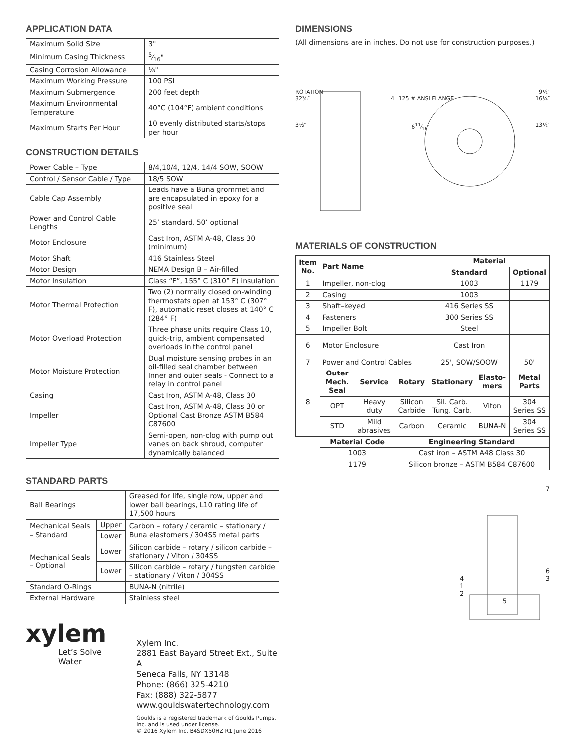APPLICATION DATA
| Maximum Solid Size | 3" |
| Minimum Casing Thickness | 5⁄16" |
| Casing Corrosion Allowance | ⅛" |
| Maximum Working Pressure | 100 PSI |
| Maximum Submergence | 200 feet depth |
| Maximum Environmental Temperature | 40°C (104°F) ambient conditions |
| Maximum Starts Per Hour | 10 evenly distributed starts/stops per hour |
CONSTRUCTION DETAILS
| Power Cable – Type | 8/4,10/4, 12/4, 14/4 SOW, SOOW |
| Control / Sensor Cable / Type | 18/5 SOW |
| Cable Cap Assembly | Leads have a Buna grommet and are encapsulated in epoxy for a positive seal |
| Power and Control Cable Lengths | 25’ standard, 50’ optional |
| Motor Enclosure | Cast Iron, ASTM A-48, Class 30 (minimum) |
| Motor Shaft | 416 Stainless Steel |
| Motor Design | NEMA Design B – Air-filled |
| Motor Insulation | Class “F”, 155° C (310° F) insulation |
| Motor Thermal Protection | Two (2) normally closed on-winding thermostats open at 153° C (307° F), automatic reset closes at 140° C (284° F) |
| Motor Overload Protection | Three phase units require Class 10, quick-trip, ambient compensated overloads in the control panel |
| Motor Moisture Protection | Dual moisture sensing probes in an oil-filled seal chamber between inner and outer seals - Connect to a relay in control panel |
| Casing | Cast Iron, ASTM A-48, Class 30 |
| Impeller | Cast Iron, ASTM A-48, Class 30 or Optional Cast Bronze ASTM B584 C87600 |
| Impeller Type | Semi-open, non-clog with pump out vanes on back shroud, computer dynamically balanced |
STANDARD PARTS
| Ball Bearings | | Greased for life, single row, upper and lower ball bearings, L10 rating life of 17,500 hours |
| Mechanical Seals – Standard | Upper | Carbon – rotary / ceramic – stationary / Buna elastomers / 304SS metal parts |
| | Lower | |
| Mechanical Seals – Optional | Lower | Silicon carbide – rotary / silicon carbide – stationary / Viton / 304SS |
| | Lower | Silicon carbide – rotary / tungsten carbide – stationary / Viton / 304SS |
| Standard O-Rings | | BUNA-N (nitrile) |
| External Hardware | | Stainless steel |
xylem
Let’s Solve Water
Xylem Inc.
2881 East Bayard Street Ext., Suite A
Seneca Falls, NY 13148
Phone: (866) 325-4210
Fax: (888) 322-5877
www.gouldswatertechnology.com
Goulds is a registered trademark of Goulds Pumps, Inc. and is used under license.
© 2016 Xylem Inc. B4SDX50HZ R1 June 2016
DIMENSIONS
(All dimensions are in inches. Do not use for construction purposes.)
ROTATION 9½″
32⅞″ 4" 125 # ANSI FLANGE 16¼″
3½″ 611⁄16″ 13½″
MATERIALS OF CONSTRUCTION
| Item No. | Part Name | | | Material | | |
| --- | --- | --- | --- | --- | --- | --- |
| | | | | Standard | | Optional |
| 1 | Impeller, non-clog | | | 1003 | | 1179 |
| 2 | Casing | | | 1003 | | |
| 3 | Shaft–keyed | | | 416 Series SS | | |
| 4 | Fasteners | | | 300 Series SS | | |
| 5 | Impeller Bolt | | | Steel | | |
| 6 | Motor Enclosure | | | Cast Iron | | |
| 7 | Power and Control Cables | | | 25', SOW/SOOW | | 50' |
| 8 | Outer Mech. Seal | Service | Rotary | Stationary | Elasto-mers | Metal Parts |
| | OPT | Heavy duty | Silicon Carbide | Sil. Carb. Tung. Carb. | Viton | 304 Series SS |
| | STD | Mild abrasives | Carbon | Ceramic | BUNA-N | 304 Series SS |
| | Material Code | | Engineering Standard | | | |
| | 1003 | | Cast iron – ASTM A48 Class 30 | | | |
| | 1179 | | Silicon bronze – ASTM B584 C87600 | | | |
7
6
4 3
1
2
5